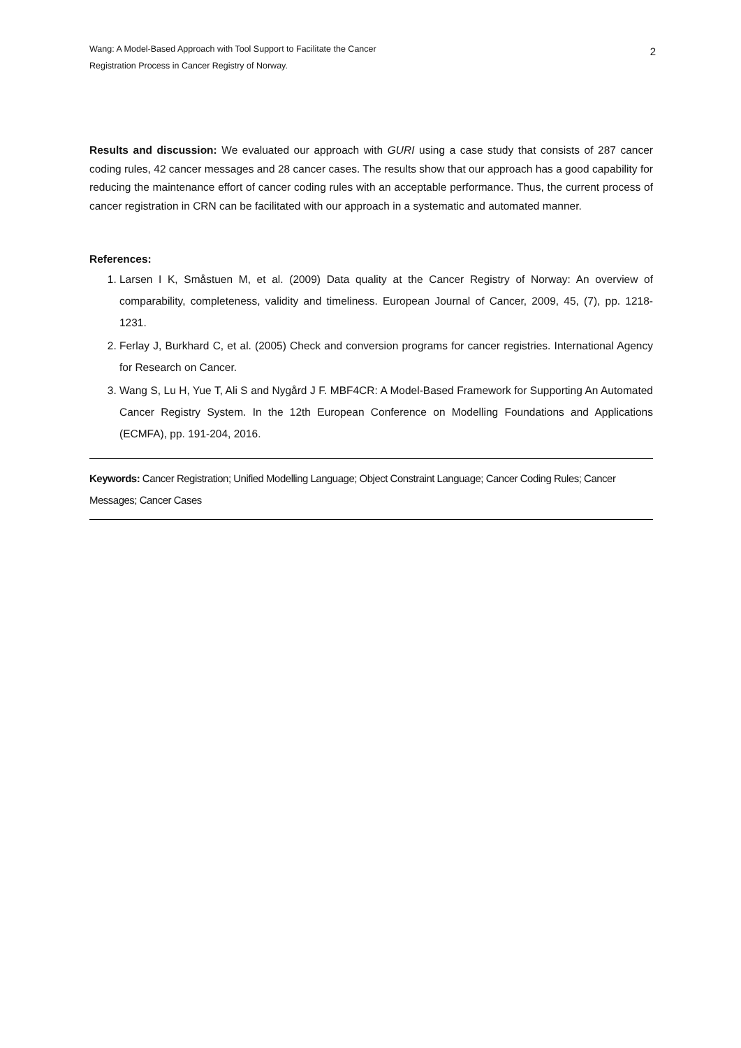Wang: A Model-Based Approach with Tool Support to Facilitate the Cancer
Registration Process in Cancer Registry of Norway.
2
Results and discussion: We evaluated our approach with GURI using a case study that consists of 287 cancer coding rules, 42 cancer messages and 28 cancer cases. The results show that our approach has a good capability for reducing the maintenance effort of cancer coding rules with an acceptable performance. Thus, the current process of cancer registration in CRN can be facilitated with our approach in a systematic and automated manner.
References:
1. Larsen I K, Småstuen M, et al. (2009) Data quality at the Cancer Registry of Norway: An overview of comparability, completeness, validity and timeliness. European Journal of Cancer, 2009, 45, (7), pp. 1218-1231.
2. Ferlay J, Burkhard C, et al. (2005) Check and conversion programs for cancer registries. International Agency for Research on Cancer.
3. Wang S, Lu H, Yue T, Ali S and Nygård J F. MBF4CR: A Model-Based Framework for Supporting An Automated Cancer Registry System. In the 12th European Conference on Modelling Foundations and Applications (ECMFA), pp. 191-204, 2016.
Keywords: Cancer Registration; Unified Modelling Language; Object Constraint Language; Cancer Coding Rules; Cancer Messages; Cancer Cases